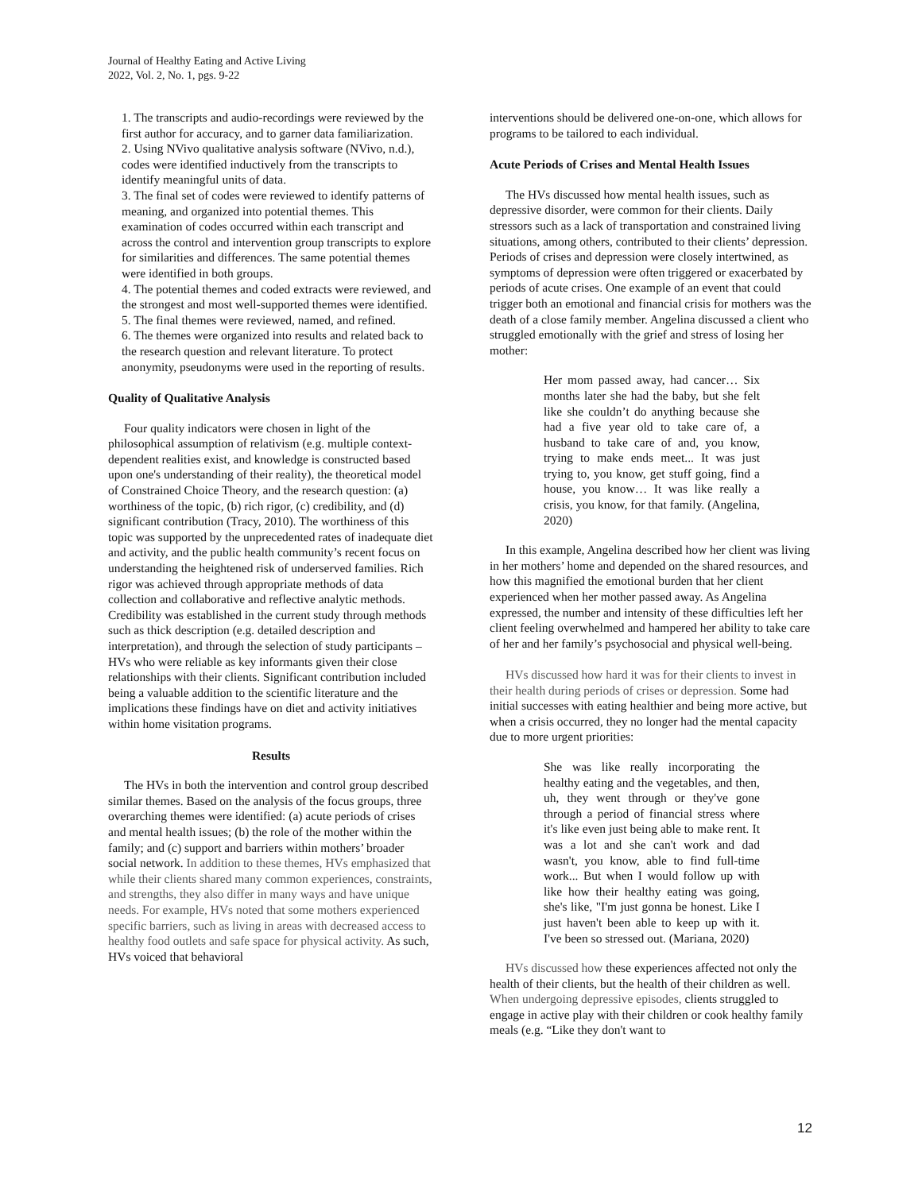Journal of Healthy Eating and Active Living
2022, Vol. 2, No. 1, pgs. 9-22
1. The transcripts and audio-recordings were reviewed by the first author for accuracy, and to garner data familiarization.
2. Using NVivo qualitative analysis software (NVivo, n.d.), codes were identified inductively from the transcripts to identify meaningful units of data.
3. The final set of codes were reviewed to identify patterns of meaning, and organized into potential themes. This examination of codes occurred within each transcript and across the control and intervention group transcripts to explore for similarities and differences. The same potential themes were identified in both groups.
4. The potential themes and coded extracts were reviewed, and the strongest and most well-supported themes were identified.
5. The final themes were reviewed, named, and refined.
6. The themes were organized into results and related back to the research question and relevant literature. To protect anonymity, pseudonyms were used in the reporting of results.
Quality of Qualitative Analysis
Four quality indicators were chosen in light of the philosophical assumption of relativism (e.g. multiple context-dependent realities exist, and knowledge is constructed based upon one's understanding of their reality), the theoretical model of Constrained Choice Theory, and the research question: (a) worthiness of the topic, (b) rich rigor, (c) credibility, and (d) significant contribution (Tracy, 2010). The worthiness of this topic was supported by the unprecedented rates of inadequate diet and activity, and the public health community’s recent focus on understanding the heightened risk of underserved families. Rich rigor was achieved through appropriate methods of data collection and collaborative and reflective analytic methods. Credibility was established in the current study through methods such as thick description (e.g. detailed description and interpretation), and through the selection of study participants – HVs who were reliable as key informants given their close relationships with their clients. Significant contribution included being a valuable addition to the scientific literature and the implications these findings have on diet and activity initiatives within home visitation programs.
Results
The HVs in both the intervention and control group described similar themes. Based on the analysis of the focus groups, three overarching themes were identified: (a) acute periods of crises and mental health issues; (b) the role of the mother within the family; and (c) support and barriers within mothers’ broader social network. In addition to these themes, HVs emphasized that while their clients shared many common experiences, constraints, and strengths, they also differ in many ways and have unique needs. For example, HVs noted that some mothers experienced specific barriers, such as living in areas with decreased access to healthy food outlets and safe space for physical activity. As such, HVs voiced that behavioral
interventions should be delivered one-on-one, which allows for programs to be tailored to each individual.
Acute Periods of Crises and Mental Health Issues
The HVs discussed how mental health issues, such as depressive disorder, were common for their clients. Daily stressors such as a lack of transportation and constrained living situations, among others, contributed to their clients’ depression. Periods of crises and depression were closely intertwined, as symptoms of depression were often triggered or exacerbated by periods of acute crises. One example of an event that could trigger both an emotional and financial crisis for mothers was the death of a close family member. Angelina discussed a client who struggled emotionally with the grief and stress of losing her mother:
Her mom passed away, had cancer… Six months later she had the baby, but she felt like she couldn’t do anything because she had a five year old to take care of, a husband to take care of and, you know, trying to make ends meet... It was just trying to, you know, get stuff going, find a house, you know… It was like really a crisis, you know, for that family. (Angelina, 2020)
In this example, Angelina described how her client was living in her mothers’ home and depended on the shared resources, and how this magnified the emotional burden that her client experienced when her mother passed away. As Angelina expressed, the number and intensity of these difficulties left her client feeling overwhelmed and hampered her ability to take care of her and her family’s psychosocial and physical well-being.
HVs discussed how hard it was for their clients to invest in their health during periods of crises or depression. Some had initial successes with eating healthier and being more active, but when a crisis occurred, they no longer had the mental capacity due to more urgent priorities:
She was like really incorporating the healthy eating and the vegetables, and then, uh, they went through or they've gone through a period of financial stress where it's like even just being able to make rent. It was a lot and she can't work and dad wasn't, you know, able to find full-time work... But when I would follow up with like how their healthy eating was going, she's like, "I'm just gonna be honest. Like I just haven't been able to keep up with it. I've been so stressed out. (Mariana, 2020)
HVs discussed how these experiences affected not only the health of their clients, but the health of their children as well. When undergoing depressive episodes, clients struggled to engage in active play with their children or cook healthy family meals (e.g. “Like they don't want to
12